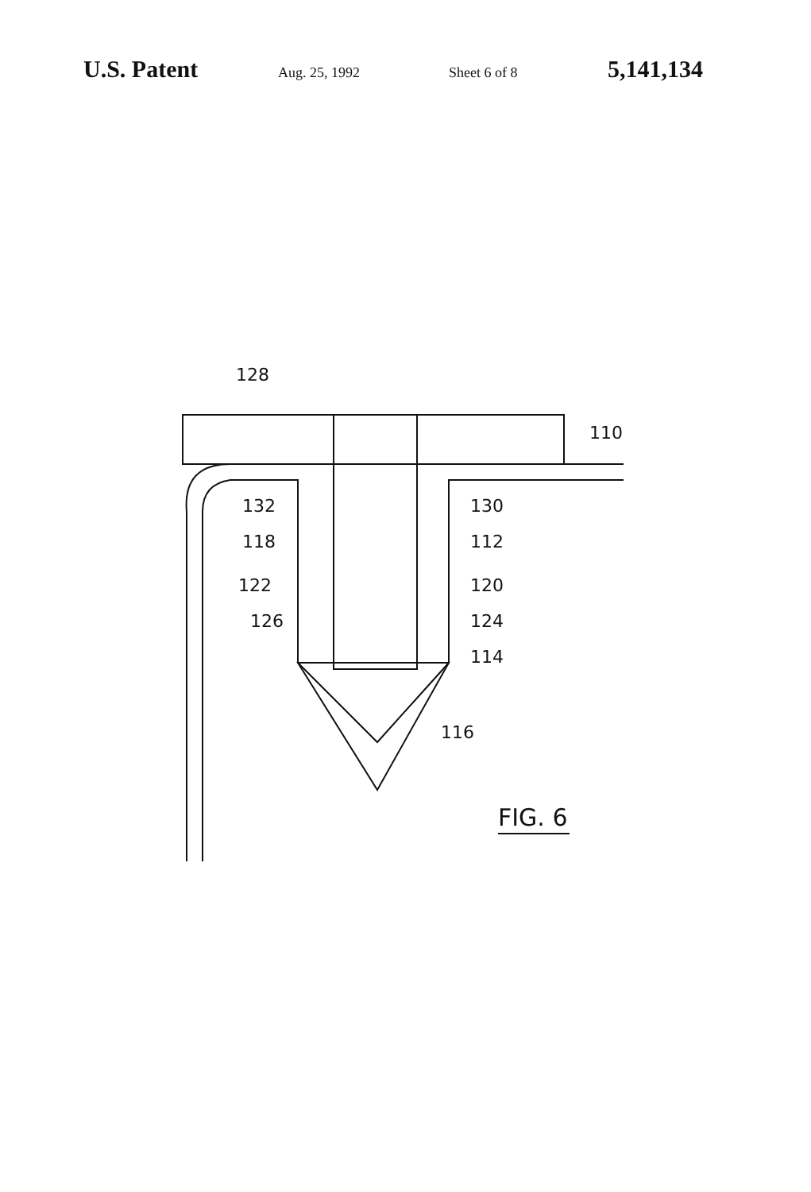U.S. Patent Aug. 25, 1992 Sheet 6 of 8 5,141,134
128
110
132
130
118
112
122
120
126
124
114
116
FIG. 6